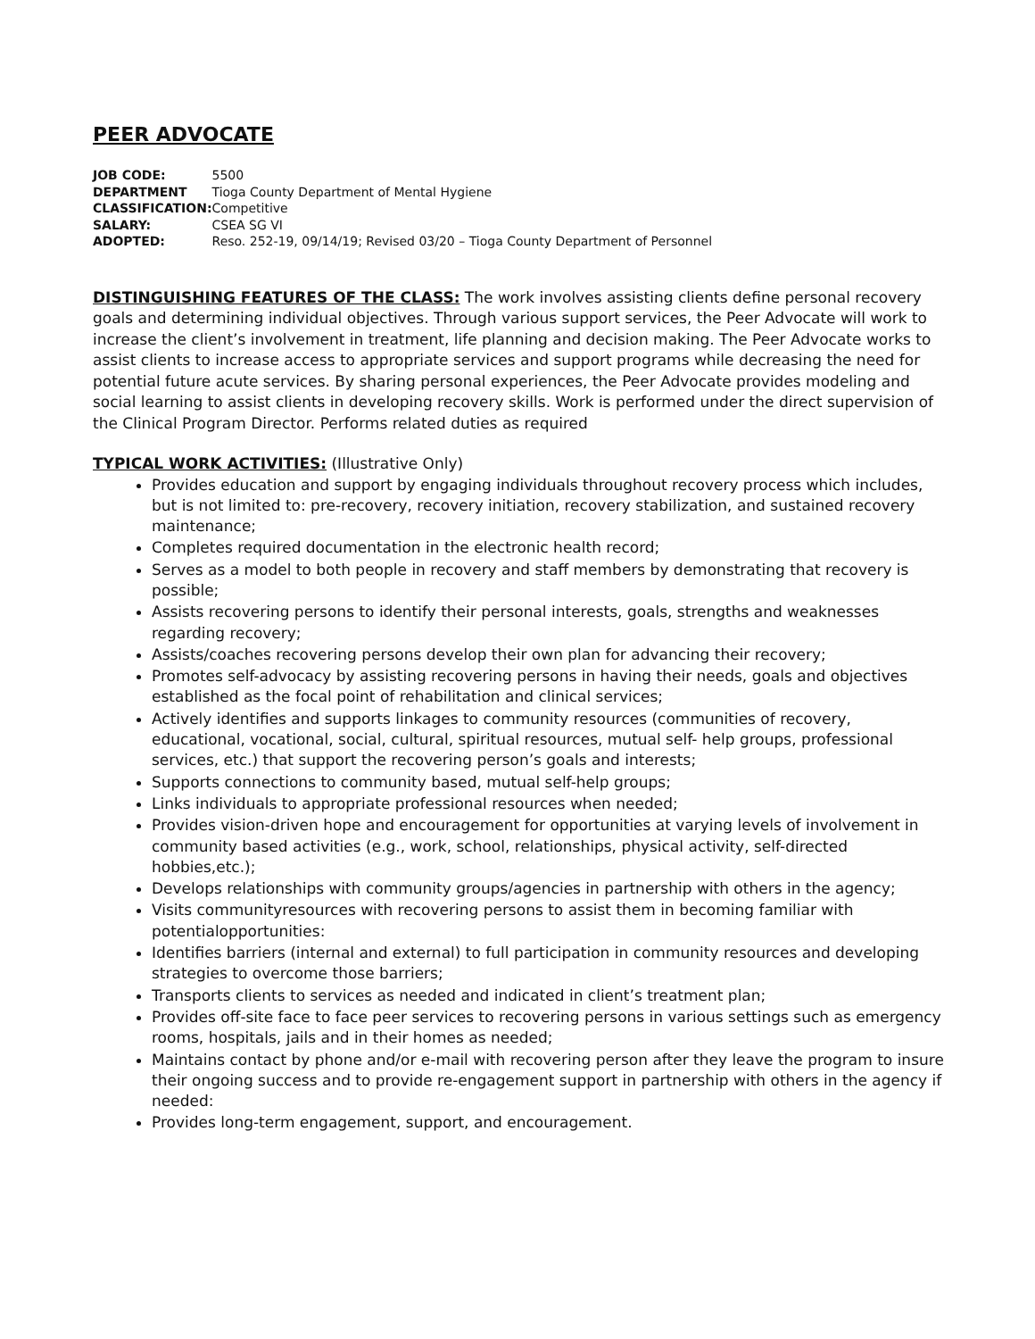PEER ADVOCATE
| JOB CODE: | 5500 |
| DEPARTMENT | Tioga County Department of Mental Hygiene |
| CLASSIFICATION: | Competitive |
| SALARY: | CSEA SG VI |
| ADOPTED: | Reso. 252-19, 09/14/19; Revised 03/20 – Tioga County Department of Personnel |
DISTINGUISHING FEATURES OF THE CLASS: The work involves assisting clients define personal recovery goals and determining individual objectives. Through various support services, the Peer Advocate will work to increase the client’s involvement in treatment, life planning and decision making. The Peer Advocate works to assist clients to increase access to appropriate services and support programs while decreasing the need for potential future acute services. By sharing personal experiences, the Peer Advocate provides modeling and social learning to assist clients in developing recovery skills. Work is performed under the direct supervision of the Clinical Program Director. Performs related duties as required
TYPICAL WORK ACTIVITIES: (Illustrative Only)
Provides education and support by engaging individuals throughout recovery process which includes, but is not limited to: pre-recovery, recovery initiation, recovery stabilization, and sustained recovery maintenance;
Completes required documentation in the electronic health record;
Serves as a model to both people in recovery and staff members by demonstrating that recovery is possible;
Assists recovering persons to identify their personal interests, goals, strengths and weaknesses regarding recovery;
Assists/coaches recovering persons develop their own plan for advancing their recovery;
Promotes self-advocacy by assisting recovering persons in having their needs, goals and objectives established as the focal point of rehabilitation and clinical services;
Actively identifies and supports linkages to community resources (communities of recovery, educational, vocational, social, cultural, spiritual resources, mutual self- help groups, professional services, etc.) that support the recovering person’s goals and interests;
Supports connections to community based, mutual self-help groups;
Links individuals to appropriate professional resources when needed;
Provides vision-driven hope and encouragement for opportunities at varying levels of involvement in community based activities (e.g., work, school, relationships, physical activity, self-directed hobbies,etc.);
Develops relationships with community groups/agencies in partnership with others in the agency;
Visits communityresources with recovering persons to assist them in becoming familiar with potentialopportunities:
Identifies barriers (internal and external) to full participation in community resources and developing strategies to overcome those barriers;
Transports clients to services as needed and indicated in client’s treatment plan;
Provides off-site face to face peer services to recovering persons in various settings such as emergency rooms, hospitals, jails and in their homes as needed;
Maintains contact by phone and/or e-mail with recovering person after they leave the program to insure their ongoing success and to provide re-engagement support in partnership with others in the agency if needed:
Provides long-term engagement, support, and encouragement.